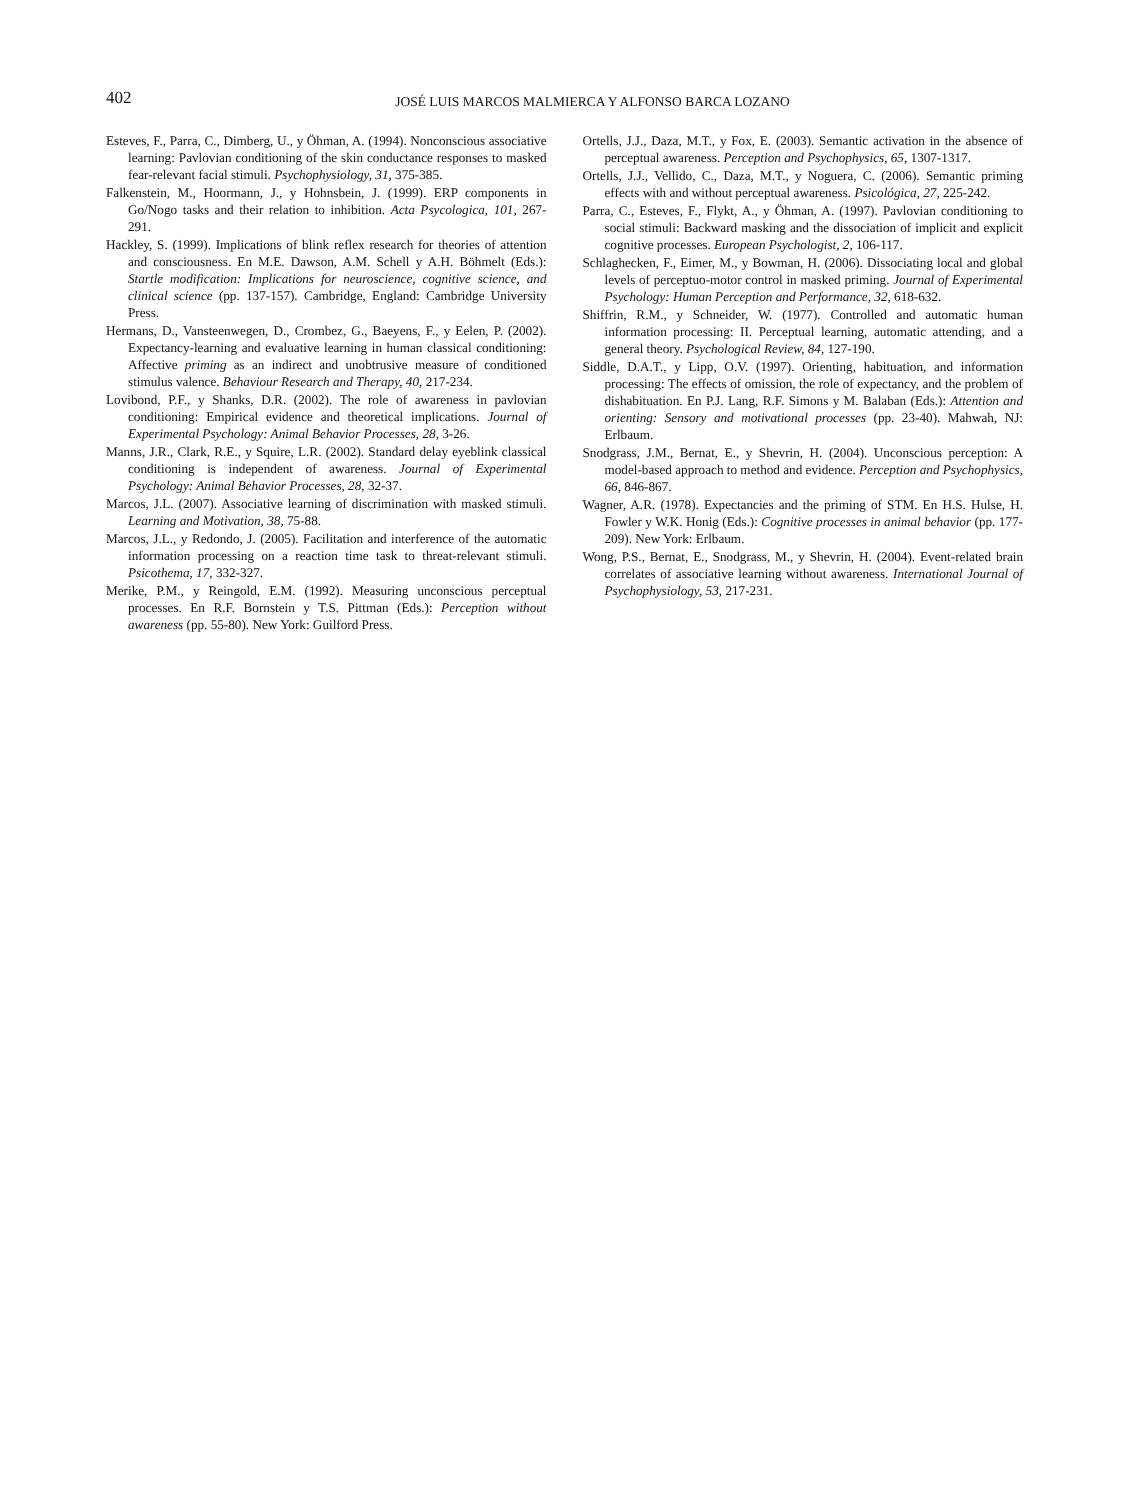402
JOSÉ LUIS MARCOS MALMIERCA Y ALFONSO BARCA LOZANO
Esteves, F., Parra, C., Dimberg, U., y Öhman, A. (1994). Nonconscious associative learning: Pavlovian conditioning of the skin conductance responses to masked fear-relevant facial stimuli. Psychophysiology, 31, 375-385.
Falkenstein, M., Hoormann, J., y Hohnsbein, J. (1999). ERP components in Go/Nogo tasks and their relation to inhibition. Acta Psycologica, 101, 267-291.
Hackley, S. (1999). Implications of blink reflex research for theories of attention and consciousness. En M.E. Dawson, A.M. Schell y A.H. Böhmelt (Eds.): Startle modification: Implications for neuroscience, cognitive science, and clinical science (pp. 137-157). Cambridge, England: Cambridge University Press.
Hermans, D., Vansteenwegen, D., Crombez, G., Baeyens, F., y Eelen, P. (2002). Expectancy-learning and evaluative learning in human classical conditioning: Affective priming as an indirect and unobtrusive measure of conditioned stimulus valence. Behaviour Research and Therapy, 40, 217-234.
Lovibond, P.F., y Shanks, D.R. (2002). The role of awareness in pavlovian conditioning: Empirical evidence and theoretical implications. Journal of Experimental Psychology: Animal Behavior Processes, 28, 3-26.
Manns, J.R., Clark, R.E., y Squire, L.R. (2002). Standard delay eyeblink classical conditioning is independent of awareness. Journal of Experimental Psychology: Animal Behavior Processes, 28, 32-37.
Marcos, J.L. (2007). Associative learning of discrimination with masked stimuli. Learning and Motivation, 38, 75-88.
Marcos, J.L., y Redondo, J. (2005). Facilitation and interference of the automatic information processing on a reaction time task to threat-relevant stimuli. Psicothema, 17, 332-327.
Merike, P.M., y Reingold, E.M. (1992). Measuring unconscious perceptual processes. En R.F. Bornstein y T.S. Pittman (Eds.): Perception without awareness (pp. 55-80). New York: Guilford Press.
Ortells, J.J., Daza, M.T., y Fox, E. (2003). Semantic activation in the absence of perceptual awareness. Perception and Psychophysics, 65, 1307-1317.
Ortells, J.J., Vellido, C., Daza, M.T., y Noguera, C. (2006). Semantic priming effects with and without perceptual awareness. Psicológica, 27, 225-242.
Parra, C., Esteves, F., Flykt, A., y Öhman, A. (1997). Pavlovian conditioning to social stimuli: Backward masking and the dissociation of implicit and explicit cognitive processes. European Psychologist, 2, 106-117.
Schlaghecken, F., Eimer, M., y Bowman, H. (2006). Dissociating local and global levels of perceptuo-motor control in masked priming. Journal of Experimental Psychology: Human Perception and Performance, 32, 618-632.
Shiffrin, R.M., y Schneider, W. (1977). Controlled and automatic human information processing: II. Perceptual learning, automatic attending, and a general theory. Psychological Review, 84, 127-190.
Siddle, D.A.T., y Lipp, O.V. (1997). Orienting, habituation, and information processing: The effects of omission, the role of expectancy, and the problem of dishabituation. En P.J. Lang, R.F. Simons y M. Balaban (Eds.): Attention and orienting: Sensory and motivational processes (pp. 23-40). Mahwah, NJ: Erlbaum.
Snodgrass, J.M., Bernat, E., y Shevrin, H. (2004). Unconscious perception: A model-based approach to method and evidence. Perception and Psychophysics, 66, 846-867.
Wagner, A.R. (1978). Expectancies and the priming of STM. En H.S. Hulse, H. Fowler y W.K. Honig (Eds.): Cognitive processes in animal behavior (pp. 177-209). New York: Erlbaum.
Wong, P.S., Bernat, E., Snodgrass, M., y Shevrin, H. (2004). Event-related brain correlates of associative learning without awareness. International Journal of Psychophysiology, 53, 217-231.